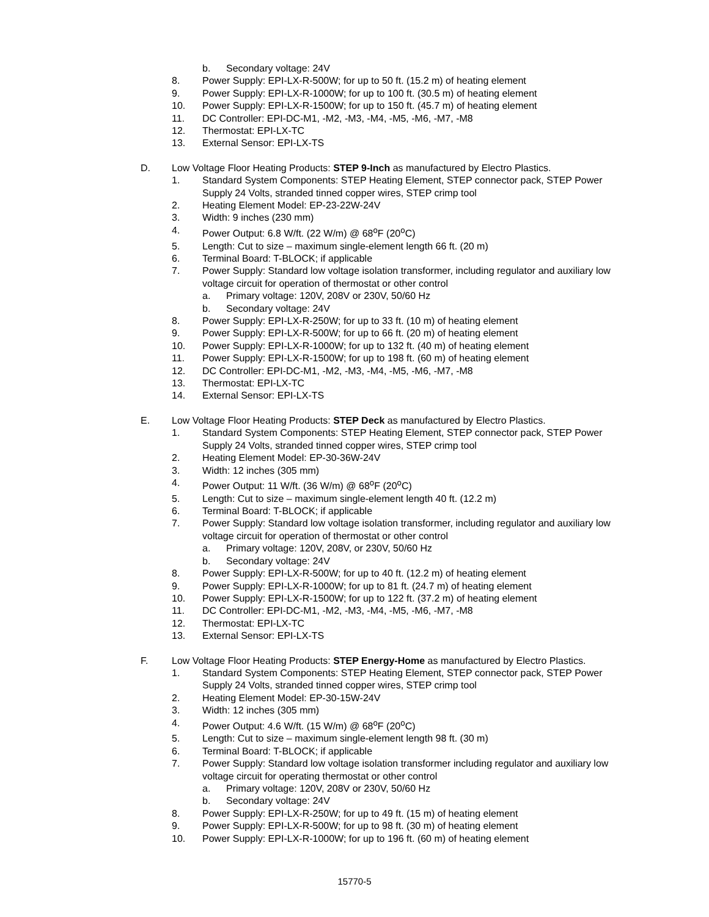b. Secondary voltage: 24V
8. Power Supply: EPI-LX-R-500W; for up to 50 ft. (15.2 m) of heating element
9. Power Supply: EPI-LX-R-1000W; for up to 100 ft. (30.5 m) of heating element
10. Power Supply: EPI-LX-R-1500W; for up to 150 ft. (45.7 m) of heating element
11. DC Controller: EPI-DC-M1, -M2, -M3, -M4, -M5, -M6, -M7, -M8
12. Thermostat: EPI-LX-TC
13. External Sensor: EPI-LX-TS
D. Low Voltage Floor Heating Products: STEP 9-Inch as manufactured by Electro Plastics.
1. Standard System Components: STEP Heating Element, STEP connector pack, STEP Power Supply 24 Volts, stranded tinned copper wires, STEP crimp tool
2. Heating Element Model: EP-23-22W-24V
3. Width: 9 inches (230 mm)
4. Power Output: 6.8 W/ft. (22 W/m) @ 68<sup>o</sup>F (20<sup>o</sup>C)
5. Length: Cut to size – maximum single-element length 66 ft. (20 m)
6. Terminal Board: T-BLOCK; if applicable
7. Power Supply: Standard low voltage isolation transformer, including regulator and auxiliary low voltage circuit for operation of thermostat or other control
a. Primary voltage: 120V, 208V or 230V, 50/60 Hz
b. Secondary voltage: 24V
8. Power Supply: EPI-LX-R-250W; for up to 33 ft. (10 m) of heating element
9. Power Supply: EPI-LX-R-500W; for up to 66 ft. (20 m) of heating element
10. Power Supply: EPI-LX-R-1000W; for up to 132 ft. (40 m) of heating element
11. Power Supply: EPI-LX-R-1500W; for up to 198 ft. (60 m) of heating element
12. DC Controller: EPI-DC-M1, -M2, -M3, -M4, -M5, -M6, -M7, -M8
13. Thermostat: EPI-LX-TC
14. External Sensor: EPI-LX-TS
E. Low Voltage Floor Heating Products: STEP Deck as manufactured by Electro Plastics.
1. Standard System Components: STEP Heating Element, STEP connector pack, STEP Power Supply 24 Volts, stranded tinned copper wires, STEP crimp tool
2. Heating Element Model: EP-30-36W-24V
3. Width: 12 inches (305 mm)
4. Power Output: 11 W/ft. (36 W/m) @ 68<sup>o</sup>F (20<sup>o</sup>C)
5. Length: Cut to size – maximum single-element length 40 ft. (12.2 m)
6. Terminal Board: T-BLOCK; if applicable
7. Power Supply: Standard low voltage isolation transformer, including regulator and auxiliary low voltage circuit for operation of thermostat or other control
a. Primary voltage: 120V, 208V, or 230V, 50/60 Hz
b. Secondary voltage: 24V
8. Power Supply: EPI-LX-R-500W; for up to 40 ft. (12.2 m) of heating element
9. Power Supply: EPI-LX-R-1000W; for up to 81 ft. (24.7 m) of heating element
10. Power Supply: EPI-LX-R-1500W; for up to 122 ft. (37.2 m) of heating element
11. DC Controller: EPI-DC-M1, -M2, -M3, -M4, -M5, -M6, -M7, -M8
12. Thermostat: EPI-LX-TC
13. External Sensor: EPI-LX-TS
F. Low Voltage Floor Heating Products: STEP Energy-Home as manufactured by Electro Plastics.
1. Standard System Components: STEP Heating Element, STEP connector pack, STEP Power Supply 24 Volts, stranded tinned copper wires, STEP crimp tool
2. Heating Element Model: EP-30-15W-24V
3. Width: 12 inches (305 mm)
4. Power Output: 4.6 W/ft. (15 W/m) @ 68<sup>o</sup>F (20<sup>o</sup>C)
5. Length: Cut to size – maximum single-element length 98 ft. (30 m)
6. Terminal Board: T-BLOCK; if applicable
7. Power Supply: Standard low voltage isolation transformer including regulator and auxiliary low voltage circuit for operating thermostat or other control
a. Primary voltage: 120V, 208V or 230V, 50/60 Hz
b. Secondary voltage: 24V
8. Power Supply: EPI-LX-R-250W; for up to 49 ft. (15 m) of heating element
9. Power Supply: EPI-LX-R-500W; for up to 98 ft. (30 m) of heating element
10. Power Supply: EPI-LX-R-1000W; for up to 196 ft. (60 m) of heating element
15770-5